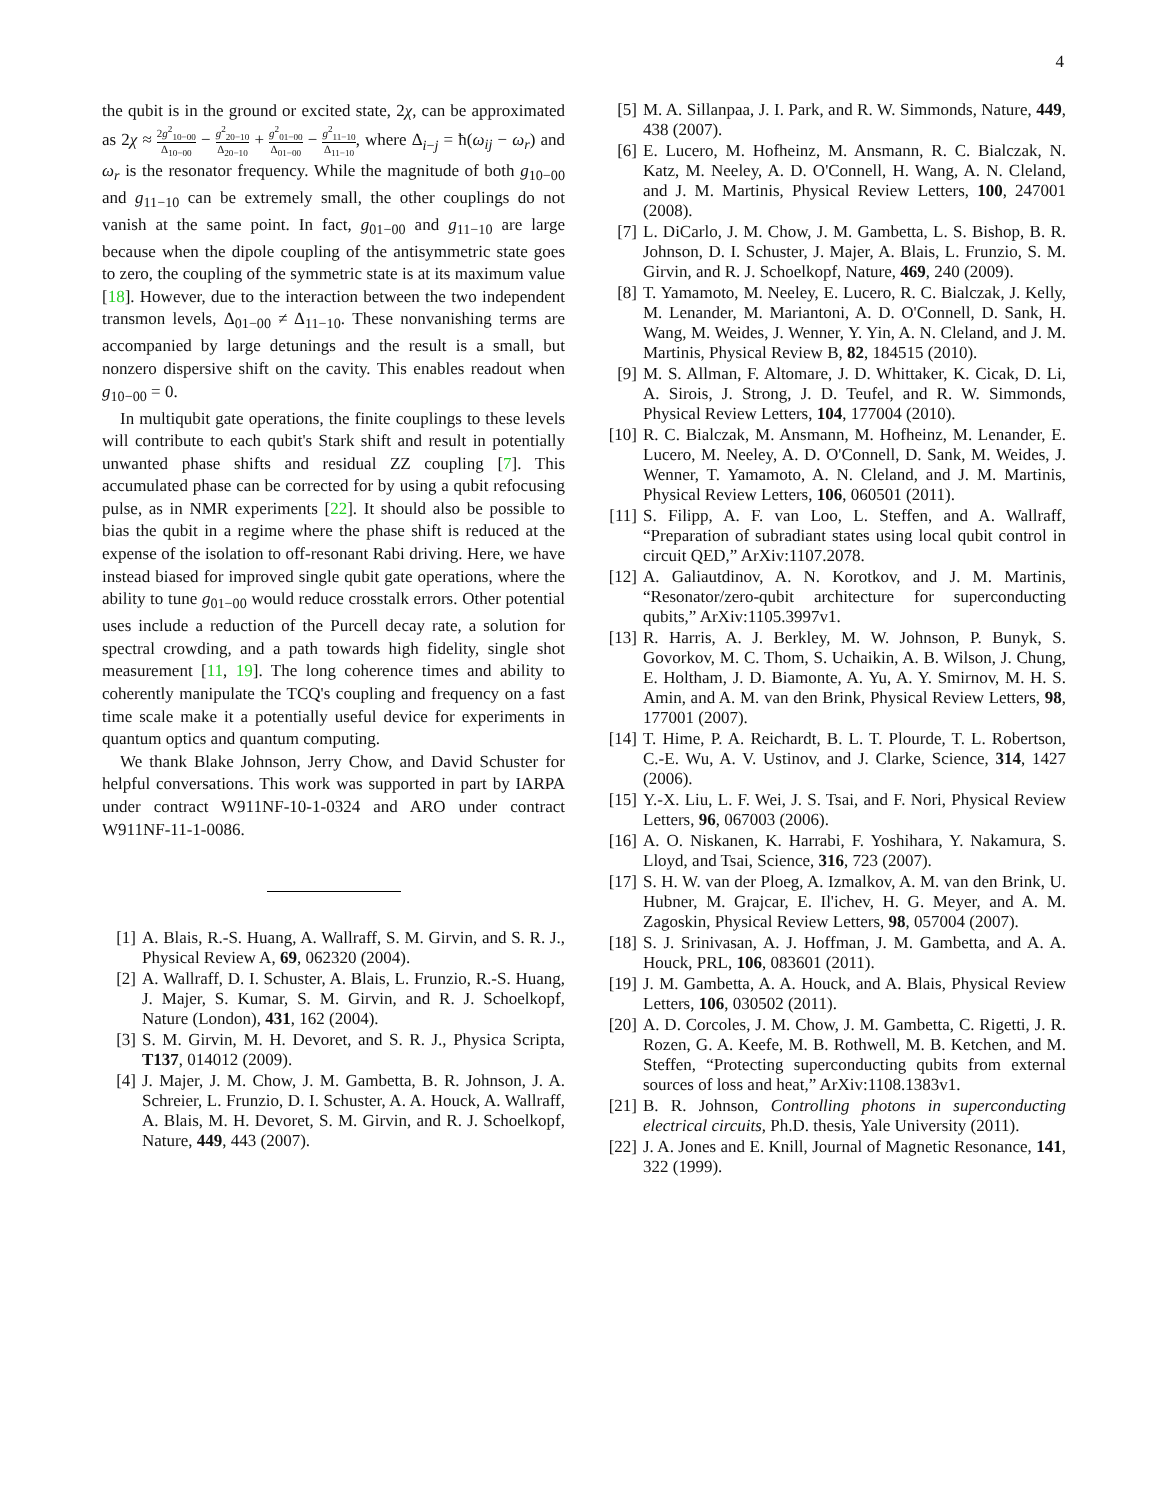4
the qubit is in the ground or excited state, 2χ, can be approximated as 2χ ≈ 2g<sup>2</sup><sub>10−00</sub> Δ<sub>10−00</sub> − g<sup>2</sup><sub>20−10</sub> Δ<sub>20−10</sub> + g<sup>2</sup><sub>01−00</sub> Δ<sub>01−00</sub> − g<sup>2</sup><sub>11−10</sub> Δ<sub>11−10</sub>, where Δ<sub>i−j</sub> = ħ(ω<sub>ij</sub> − ω<sub>r</sub>) and ω<sub>r</sub> is the resonator frequency. While the magnitude of both g<sub>10−00</sub> and g<sub>11−10</sub> can be extremely small, the other couplings do not vanish at the same point. In fact, g<sub>01−00</sub> and g<sub>11−10</sub> are large because when the dipole coupling of the antisymmetric state goes to zero, the coupling of the symmetric state is at its maximum value [18]. However, due to the interaction between the two independent transmon levels, Δ<sub>01−00</sub> ≠ Δ<sub>11−10</sub>. These nonvanishing terms are accompanied by large detunings and the result is a small, but nonzero dispersive shift on the cavity. This enables readout when g<sub>10−00</sub> = 0.
In multiqubit gate operations, the finite couplings to these levels will contribute to each qubit's Stark shift and result in potentially unwanted phase shifts and residual ZZ coupling [7]. This accumulated phase can be corrected for by using a qubit refocusing pulse, as in NMR experiments [22]. It should also be possible to bias the qubit in a regime where the phase shift is reduced at the expense of the isolation to off-resonant Rabi driving. Here, we have instead biased for improved single qubit gate operations, where the ability to tune g<sub>01−00</sub> would reduce crosstalk errors. Other potential uses include a reduction of the Purcell decay rate, a solution for spectral crowding, and a path towards high fidelity, single shot measurement [11, 19]. The long coherence times and ability to coherently manipulate the TCQ's coupling and frequency on a fast time scale make it a potentially useful device for experiments in quantum optics and quantum computing.
We thank Blake Johnson, Jerry Chow, and David Schuster for helpful conversations. This work was supported in part by IARPA under contract W911NF-10-1-0324 and ARO under contract W911NF-11-1-0086.
[1] A. Blais, R.-S. Huang, A. Wallraff, S. M. Girvin, and S. R. J., Physical Review A, 69, 062320 (2004).
[2] A. Wallraff, D. I. Schuster, A. Blais, L. Frunzio, R.-S. Huang, J. Majer, S. Kumar, S. M. Girvin, and R. J. Schoelkopf, Nature (London), 431, 162 (2004).
[3] S. M. Girvin, M. H. Devoret, and S. R. J., Physica Scripta, T137, 014012 (2009).
[4] J. Majer, J. M. Chow, J. M. Gambetta, B. R. Johnson, J. A. Schreier, L. Frunzio, D. I. Schuster, A. A. Houck, A. Wallraff, A. Blais, M. H. Devoret, S. M. Girvin, and R. J. Schoelkopf, Nature, 449, 443 (2007).
[5] M. A. Sillanpaa, J. I. Park, and R. W. Simmonds, Nature, 449, 438 (2007).
[6] E. Lucero, M. Hofheinz, M. Ansmann, R. C. Bialczak, N. Katz, M. Neeley, A. D. O'Connell, H. Wang, A. N. Cleland, and J. M. Martinis, Physical Review Letters, 100, 247001 (2008).
[7] L. DiCarlo, J. M. Chow, J. M. Gambetta, L. S. Bishop, B. R. Johnson, D. I. Schuster, J. Majer, A. Blais, L. Frunzio, S. M. Girvin, and R. J. Schoelkopf, Nature, 469, 240 (2009).
[8] T. Yamamoto, M. Neeley, E. Lucero, R. C. Bialczak, J. Kelly, M. Lenander, M. Mariantoni, A. D. O'Connell, D. Sank, H. Wang, M. Weides, J. Wenner, Y. Yin, A. N. Cleland, and J. M. Martinis, Physical Review B, 82, 184515 (2010).
[9] M. S. Allman, F. Altomare, J. D. Whittaker, K. Cicak, D. Li, A. Sirois, J. Strong, J. D. Teufel, and R. W. Simmonds, Physical Review Letters, 104, 177004 (2010).
[10] R. C. Bialczak, M. Ansmann, M. Hofheinz, M. Lenander, E. Lucero, M. Neeley, A. D. O'Connell, D. Sank, M. Weides, J. Wenner, T. Yamamoto, A. N. Cleland, and J. M. Martinis, Physical Review Letters, 106, 060501 (2011).
[11] S. Filipp, A. F. van Loo, L. Steffen, and A. Wallraff, “Preparation of subradiant states using local qubit control in circuit QED,” ArXiv:1107.2078.
[12] A. Galiautdinov, A. N. Korotkov, and J. M. Martinis, “Resonator/zero-qubit architecture for superconducting qubits,” ArXiv:1105.3997v1.
[13] R. Harris, A. J. Berkley, M. W. Johnson, P. Bunyk, S. Govorkov, M. C. Thom, S. Uchaikin, A. B. Wilson, J. Chung, E. Holtham, J. D. Biamonte, A. Yu, A. Y. Smirnov, M. H. S. Amin, and A. M. van den Brink, Physical Review Letters, 98, 177001 (2007).
[14] T. Hime, P. A. Reichardt, B. L. T. Plourde, T. L. Robertson, C.-E. Wu, A. V. Ustinov, and J. Clarke, Science, 314, 1427 (2006).
[15] Y.-X. Liu, L. F. Wei, J. S. Tsai, and F. Nori, Physical Review Letters, 96, 067003 (2006).
[16] A. O. Niskanen, K. Harrabi, F. Yoshihara, Y. Nakamura, S. Lloyd, and Tsai, Science, 316, 723 (2007).
[17] S. H. W. van der Ploeg, A. Izmalkov, A. M. van den Brink, U. Hubner, M. Grajcar, E. Il'ichev, H. G. Meyer, and A. M. Zagoskin, Physical Review Letters, 98, 057004 (2007).
[18] S. J. Srinivasan, A. J. Hoffman, J. M. Gambetta, and A. A. Houck, PRL, 106, 083601 (2011).
[19] J. M. Gambetta, A. A. Houck, and A. Blais, Physical Review Letters, 106, 030502 (2011).
[20] A. D. Corcoles, J. M. Chow, J. M. Gambetta, C. Rigetti, J. R. Rozen, G. A. Keefe, M. B. Rothwell, M. B. Ketchen, and M. Steffen, “Protecting superconducting qubits from external sources of loss and heat,” ArXiv:1108.1383v1.
[21] B. R. Johnson, Controlling photons in superconducting electrical circuits, Ph.D. thesis, Yale University (2011).
[22] J. A. Jones and E. Knill, Journal of Magnetic Resonance, 141, 322 (1999).